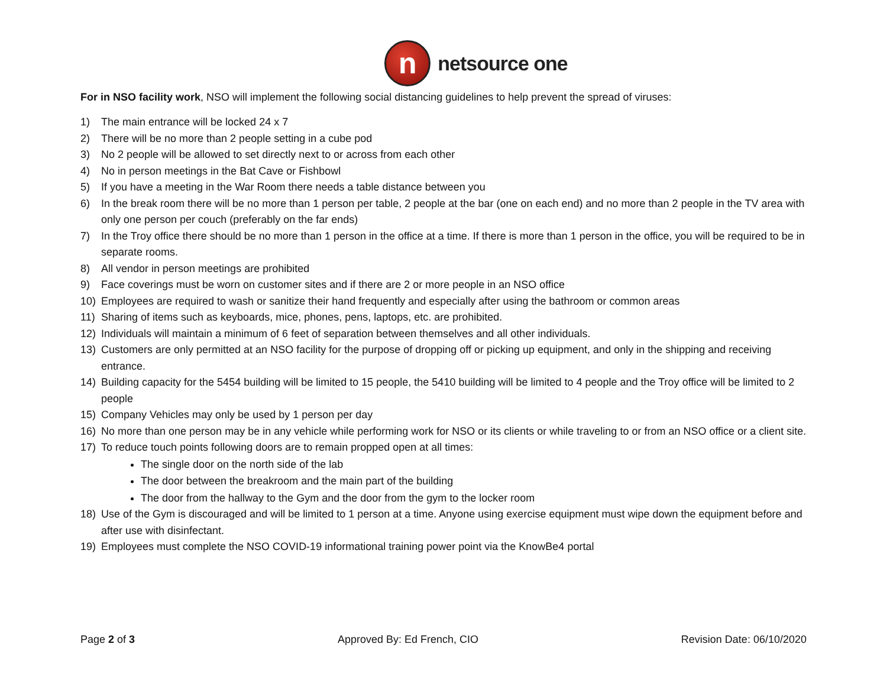n
netsource one
For in NSO facility work, NSO will implement the following social distancing guidelines to help prevent the spread of viruses:
1) The main entrance will be locked 24 x 7
2) There will be no more than 2 people setting in a cube pod
3) No 2 people will be allowed to set directly next to or across from each other
4) No in person meetings in the Bat Cave or Fishbowl
5) If you have a meeting in the War Room there needs a table distance between you
6) In the break room there will be no more than 1 person per table, 2 people at the bar (one on each end) and no more than 2 people in the TV area with only one person per couch (preferably on the far ends)
7) In the Troy office there should be no more than 1 person in the office at a time. If there is more than 1 person in the office, you will be required to be in separate rooms.
8) All vendor in person meetings are prohibited
9) Face coverings must be worn on customer sites and if there are 2 or more people in an NSO office
10) Employees are required to wash or sanitize their hand frequently and especially after using the bathroom or common areas
11) Sharing of items such as keyboards, mice, phones, pens, laptops, etc. are prohibited.
12) Individuals will maintain a minimum of 6 feet of separation between themselves and all other individuals.
13) Customers are only permitted at an NSO facility for the purpose of dropping off or picking up equipment, and only in the shipping and receiving entrance.
14) Building capacity for the 5454 building will be limited to 15 people, the 5410 building will be limited to 4 people and the Troy office will be limited to 2 people
15) Company Vehicles may only be used by 1 person per day
16) No more than one person may be in any vehicle while performing work for NSO or its clients or while traveling to or from an NSO office or a client site.
17) To reduce touch points following doors are to remain propped open at all times:
The single door on the north side of the lab
The door between the breakroom and the main part of the building
The door from the hallway to the Gym and the door from the gym to the locker room
18) Use of the Gym is discouraged and will be limited to 1 person at a time. Anyone using exercise equipment must wipe down the equipment before and after use with disinfectant.
19) Employees must complete the NSO COVID-19 informational training power point via the KnowBe4 portal
Page 2 of 3 Approved By: Ed French, CIO Revision Date: 06/10/2020